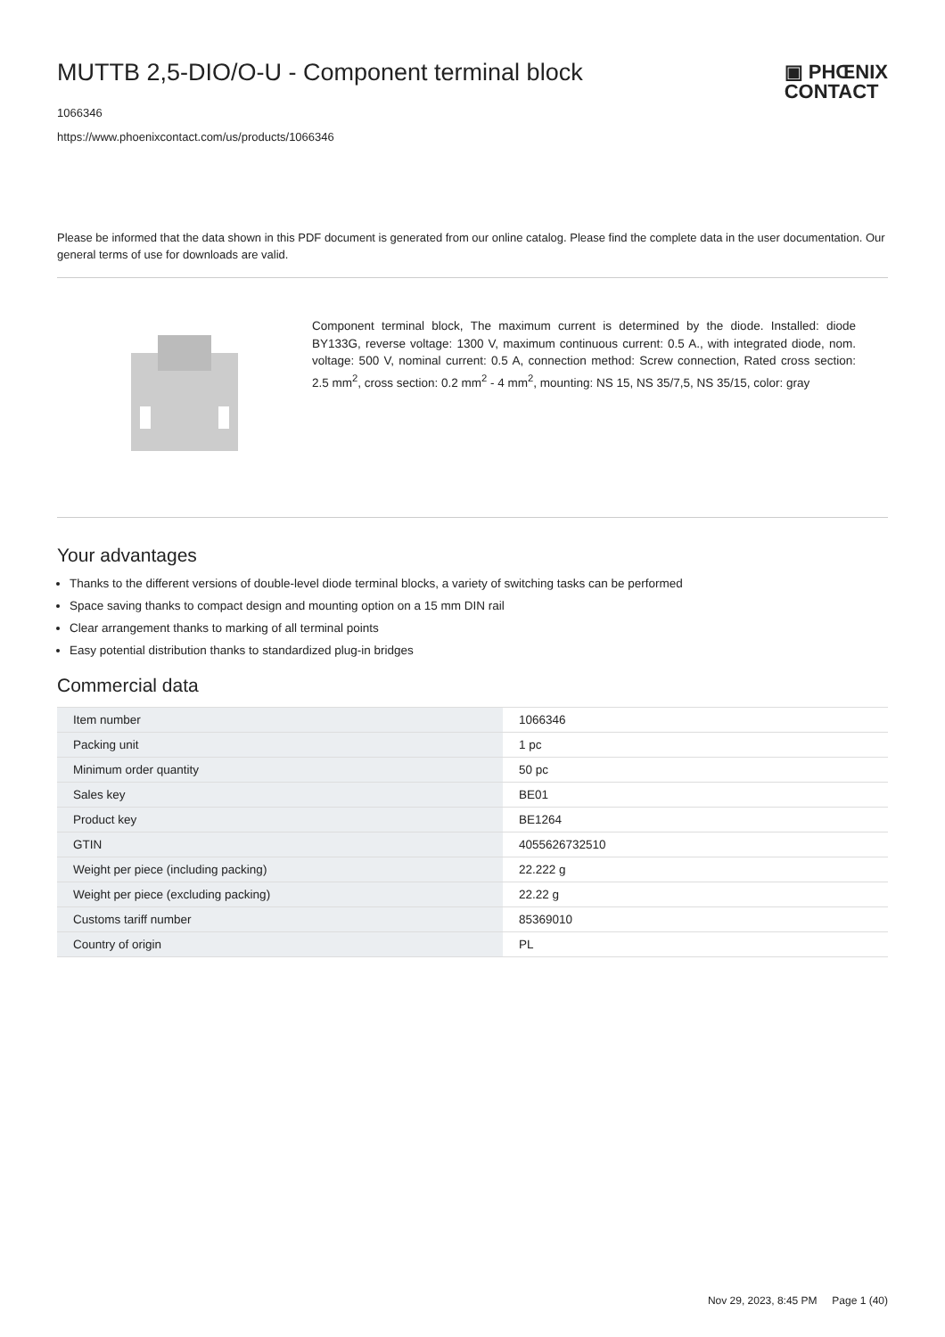MUTTB 2,5-DIO/O-U - Component terminal block
▣ PHŒNIX
CONTACT
1066346
https://www.phoenixcontact.com/us/products/1066346
Please be informed that the data shown in this PDF document is generated from our online catalog. Please find the complete data in the user documentation. Our general terms of use for downloads are valid.
Component terminal block, The maximum current is determined by the diode. Installed: diode BY133G, reverse voltage: 1300 V, maximum continuous current: 0.5 A., with integrated diode, nom. voltage: 500 V, nominal current: 0.5 A, connection method: Screw connection, Rated cross section: 2.5 mm<sup>2</sup>, cross section: 0.2 mm<sup>2</sup> - 4 mm<sup>2</sup>, mounting: NS 15, NS 35/7,5, NS 35/15, color: gray
Your advantages
Thanks to the different versions of double-level diode terminal blocks, a variety of switching tasks can be performed
Space saving thanks to compact design and mounting option on a 15 mm DIN rail
Clear arrangement thanks to marking of all terminal points
Easy potential distribution thanks to standardized plug-in bridges
Commercial data
| Item number | 1066346 |
| Packing unit | 1 pc |
| Minimum order quantity | 50 pc |
| Sales key | BE01 |
| Product key | BE1264 |
| GTIN | 4055626732510 |
| Weight per piece (including packing) | 22.222 g |
| Weight per piece (excluding packing) | 22.22 g |
| Customs tariff number | 85369010 |
| Country of origin | PL |
Nov 29, 2023, 8:45 PM Page 1 (40)